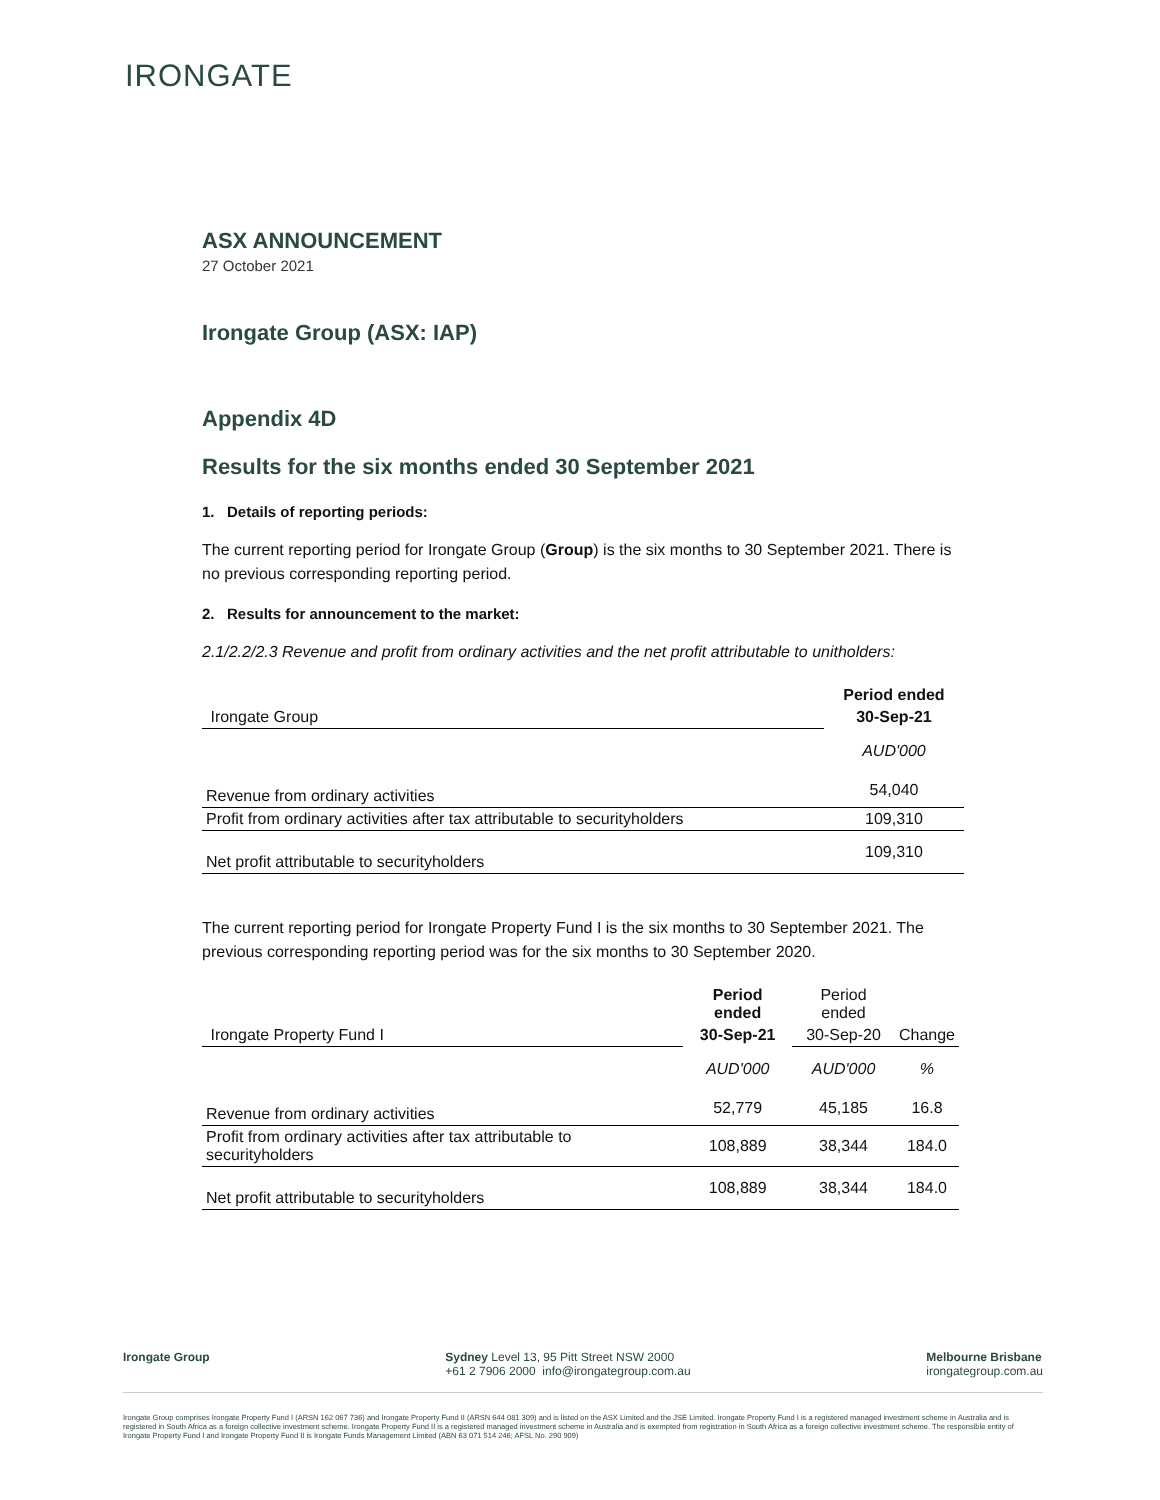IRONGATE
ASX ANNOUNCEMENT
27 October 2021
Irongate Group (ASX: IAP)
Appendix 4D
Results for the six months ended 30 September 2021
1. Details of reporting periods:
The current reporting period for Irongate Group (Group) is the six months to 30 September 2021. There is no previous corresponding reporting period.
2. Results for announcement to the market:
2.1/2.2/2.3 Revenue and profit from ordinary activities and the net profit attributable to unitholders:
| | Period ended |
| Irongate Group | 30-Sep-21 |
| | AUD'000 |
| Revenue from ordinary activities | 54,040 |
| Profit from ordinary activities after tax attributable to securityholders | 109,310 |
| Net profit attributable to securityholders | 109,310 |
The current reporting period for Irongate Property Fund I is the six months to 30 September 2021. The previous corresponding reporting period was for the six months to 30 September 2020.
| | Period ended | Period ended | |
| Irongate Property Fund I | 30-Sep-21 | 30-Sep-20 | Change |
| | AUD'000 | AUD'000 | % |
| Revenue from ordinary activities | 52,779 | 45,185 | 16.8 |
| Profit from ordinary activities after tax attributable to securityholders | 108,889 | 38,344 | 184.0 |
| Net profit attributable to securityholders | 108,889 | 38,344 | 184.0 |
Irongate Group Sydney Level 13, 95 Pitt Street NSW 2000
+61 2 7906 2000 info@irongategroup.com.au
Melbourne Brisbane
irongategroup.com.au
Irongate Group comprises Irongate Property Fund I (ARSN 162 067 736) and Irongate Property Fund II (ARSN 644 081 309) and is listed on the ASX Limited and the JSE Limited. Irongate Property Fund I is a registered managed investment scheme in Australia and is registered in South Africa as a foreign collective investment scheme. Irongate Property Fund II is a registered managed investment scheme in Australia and is exempted from registration in South Africa as a foreign collective investment scheme. The responsible entity of Irongate Property Fund I and Irongate Property Fund II is Irongate Funds Management Limited (ABN 63 071 514 246; AFSL No. 290 909)